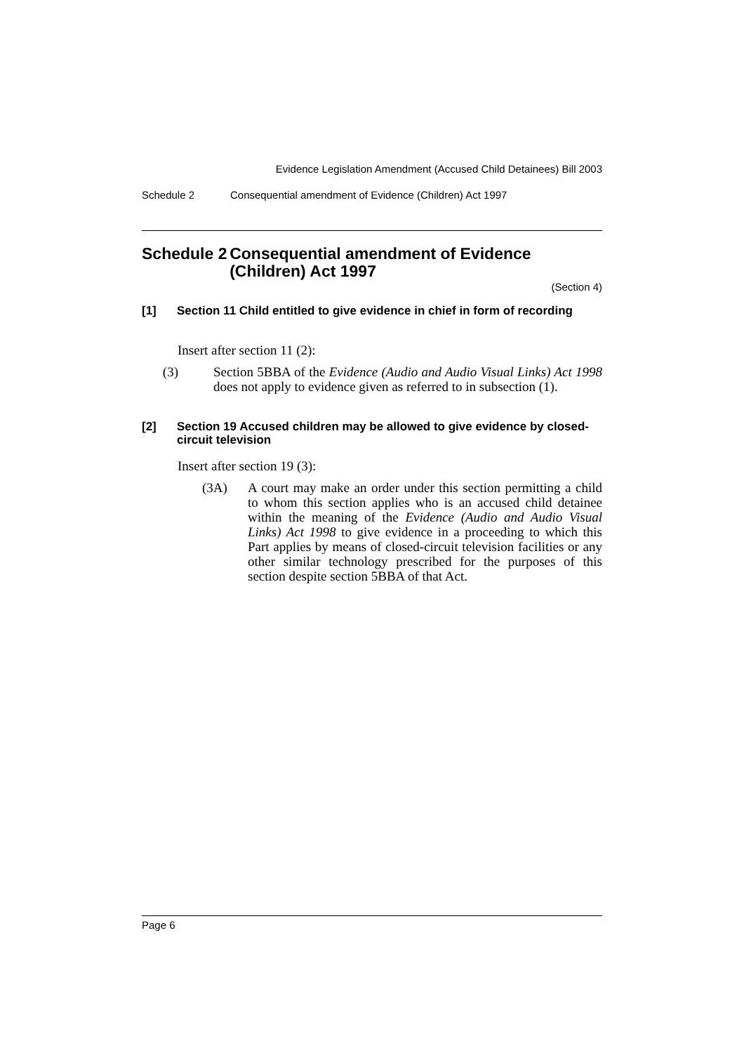Evidence Legislation Amendment (Accused Child Detainees) Bill 2003
Schedule 2 Consequential amendment of Evidence (Children) Act 1997
Schedule 2 Consequential amendment of Evidence (Children) Act 1997
(Section 4)
[1] Section 11 Child entitled to give evidence in chief in form of recording
Insert after section 11 (2):
(3) Section 5BBA of the Evidence (Audio and Audio Visual Links) Act 1998 does not apply to evidence given as referred to in subsection (1).
[2] Section 19 Accused children may be allowed to give evidence by closed-circuit television
Insert after section 19 (3):
(3A) A court may make an order under this section permitting a child to whom this section applies who is an accused child detainee within the meaning of the Evidence (Audio and Audio Visual Links) Act 1998 to give evidence in a proceeding to which this Part applies by means of closed-circuit television facilities or any other similar technology prescribed for the purposes of this section despite section 5BBA of that Act.
Page 6